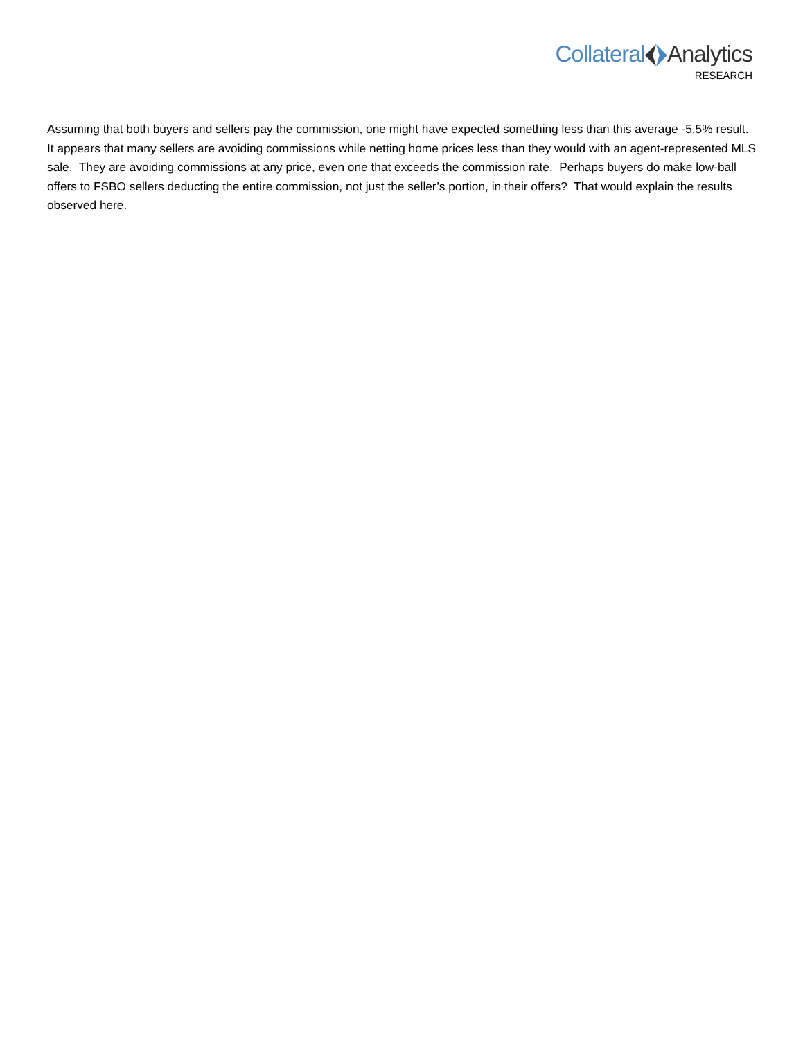CollateralAnalytics
RESEARCH
Assuming that both buyers and sellers pay the commission, one might have expected something less than this average -5.5% result. It appears that many sellers are avoiding commissions while netting home prices less than they would with an agent-represented MLS sale. They are avoiding commissions at any price, even one that exceeds the commission rate. Perhaps buyers do make low-ball offers to FSBO sellers deducting the entire commission, not just the seller’s portion, in their offers? That would explain the results observed here.